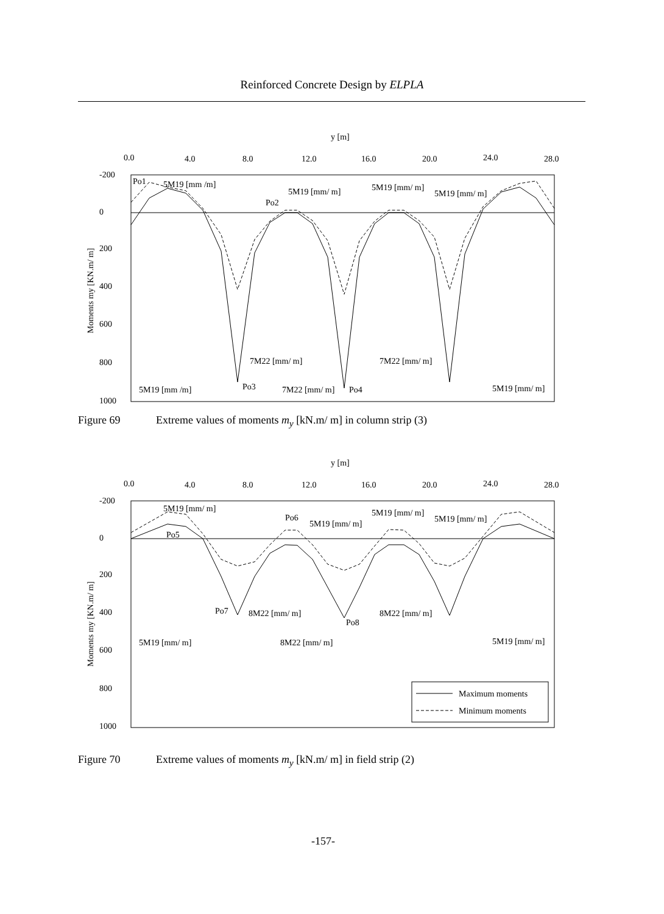Reinforced Concrete Design by ELPLA
y [m]
0.0
4.0
8.0
12.0
16.0
20.0
24.0
28.0
-200
0
200
400
600
800
1000
Moments my [KN.m/ m]
Po1
5M19 [mm /m]
5M19 [mm/ m]
5M19 [mm/ m]
5M19 [mm/ m]
Po2
7M22 [mm/ m]
7M22 [mm/ m]
Po3
5M19 [mm /m]
7M22 [mm/ m]
Po4
5M19 [mm/ m]
Figure 69 Extreme values of moments m<sub>y</sub> [kN.m/ m] in column strip (3)
y [m]
0.0
4.0
8.0
12.0
16.0
20.0
24.0
28.0
-200
0
200
400
600
800
1000
Moments my [KN.m/ m]
5M19 [mm/ m]
Po6
5M19 [mm/ m]
5M19 [mm/ m]
5M19 [mm/ m]
Po5
Po7
8M22 [mm/ m]
8M22 [mm/ m]
Po8
5M19 [mm/ m]
8M22 [mm/ m]
5M19 [mm/ m]
Maximum moments
Minimum moments
Figure 70 Extreme values of moments m<sub>y</sub> [kN.m/ m] in field strip (2)
-157-